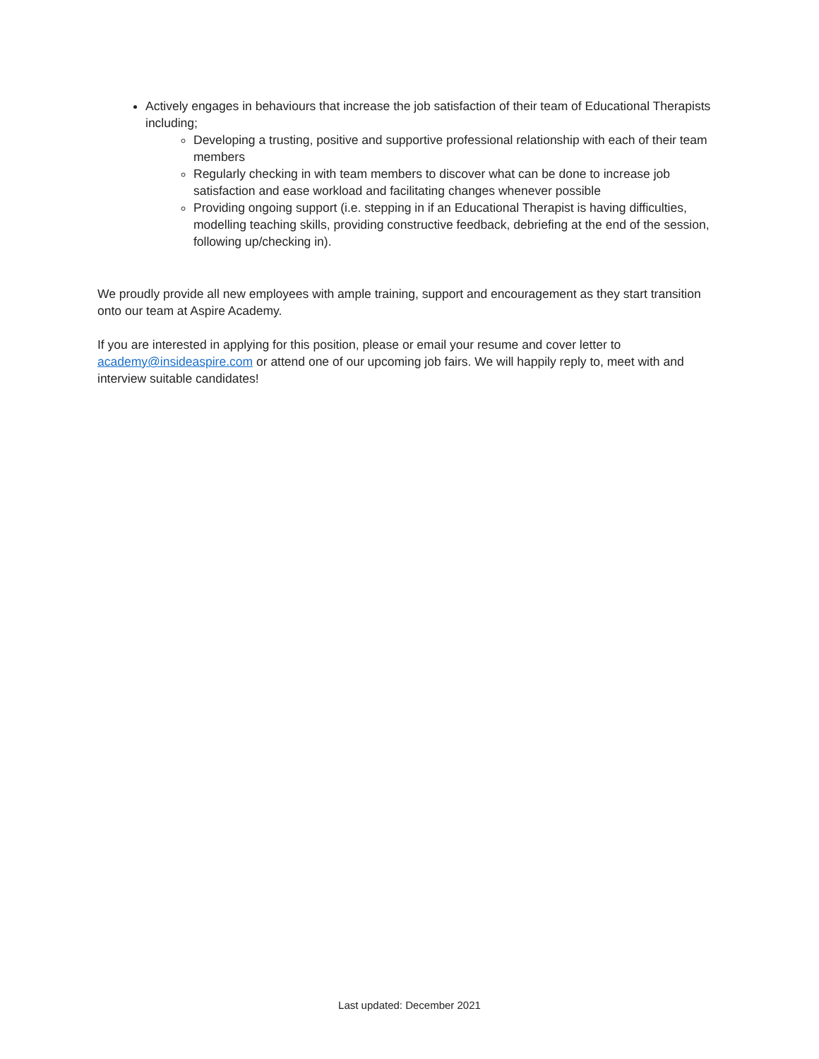Actively engages in behaviours that increase the job satisfaction of their team of Educational Therapists including;
Developing a trusting, positive and supportive professional relationship with each of their team members
Regularly checking in with team members to discover what can be done to increase job satisfaction and ease workload and facilitating changes whenever possible
Providing ongoing support (i.e. stepping in if an Educational Therapist is having difficulties, modelling teaching skills, providing constructive feedback, debriefing at the end of the session, following up/checking in).
We proudly provide all new employees with ample training, support and encouragement as they start transition onto our team at Aspire Academy.
If you are interested in applying for this position, please or email your resume and cover letter to academy@insideaspire.com or attend one of our upcoming job fairs. We will happily reply to, meet with and interview suitable candidates!
Last updated: December 2021